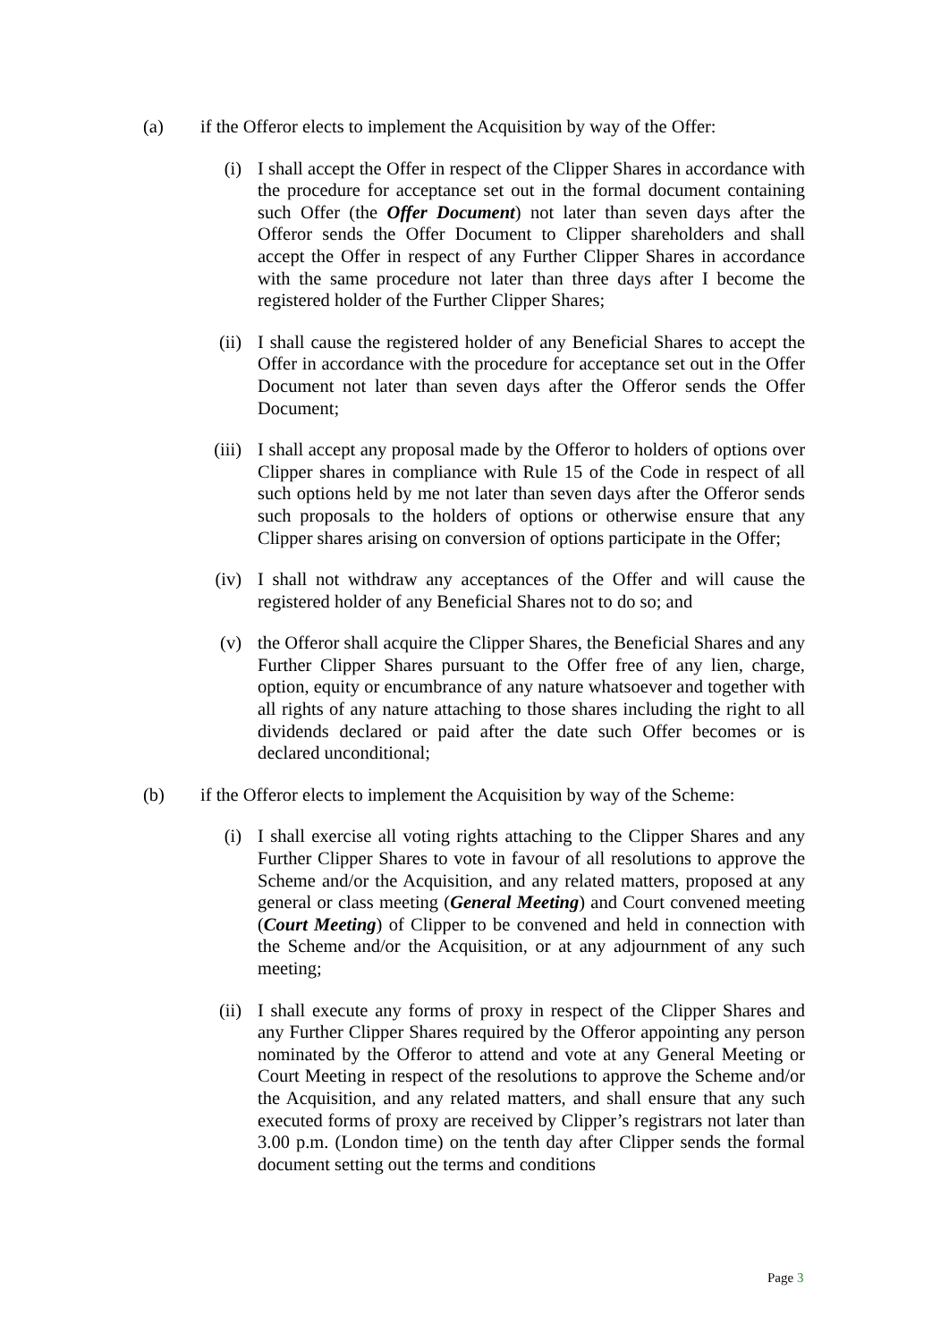(a) if the Offeror elects to implement the Acquisition by way of the Offer:
(i) I shall accept the Offer in respect of the Clipper Shares in accordance with the procedure for acceptance set out in the formal document containing such Offer (the Offer Document) not later than seven days after the Offeror sends the Offer Document to Clipper shareholders and shall accept the Offer in respect of any Further Clipper Shares in accordance with the same procedure not later than three days after I become the registered holder of the Further Clipper Shares;
(ii) I shall cause the registered holder of any Beneficial Shares to accept the Offer in accordance with the procedure for acceptance set out in the Offer Document not later than seven days after the Offeror sends the Offer Document;
(iii) I shall accept any proposal made by the Offeror to holders of options over Clipper shares in compliance with Rule 15 of the Code in respect of all such options held by me not later than seven days after the Offeror sends such proposals to the holders of options or otherwise ensure that any Clipper shares arising on conversion of options participate in the Offer;
(iv) I shall not withdraw any acceptances of the Offer and will cause the registered holder of any Beneficial Shares not to do so; and
(v) the Offeror shall acquire the Clipper Shares, the Beneficial Shares and any Further Clipper Shares pursuant to the Offer free of any lien, charge, option, equity or encumbrance of any nature whatsoever and together with all rights of any nature attaching to those shares including the right to all dividends declared or paid after the date such Offer becomes or is declared unconditional;
(b) if the Offeror elects to implement the Acquisition by way of the Scheme:
(i) I shall exercise all voting rights attaching to the Clipper Shares and any Further Clipper Shares to vote in favour of all resolutions to approve the Scheme and/or the Acquisition, and any related matters, proposed at any general or class meeting (General Meeting) and Court convened meeting (Court Meeting) of Clipper to be convened and held in connection with the Scheme and/or the Acquisition, or at any adjournment of any such meeting;
(ii) I shall execute any forms of proxy in respect of the Clipper Shares and any Further Clipper Shares required by the Offeror appointing any person nominated by the Offeror to attend and vote at any General Meeting or Court Meeting in respect of the resolutions to approve the Scheme and/or the Acquisition, and any related matters, and shall ensure that any such executed forms of proxy are received by Clipper’s registrars not later than 3.00 p.m. (London time) on the tenth day after Clipper sends the formal document setting out the terms and conditions
Page 3